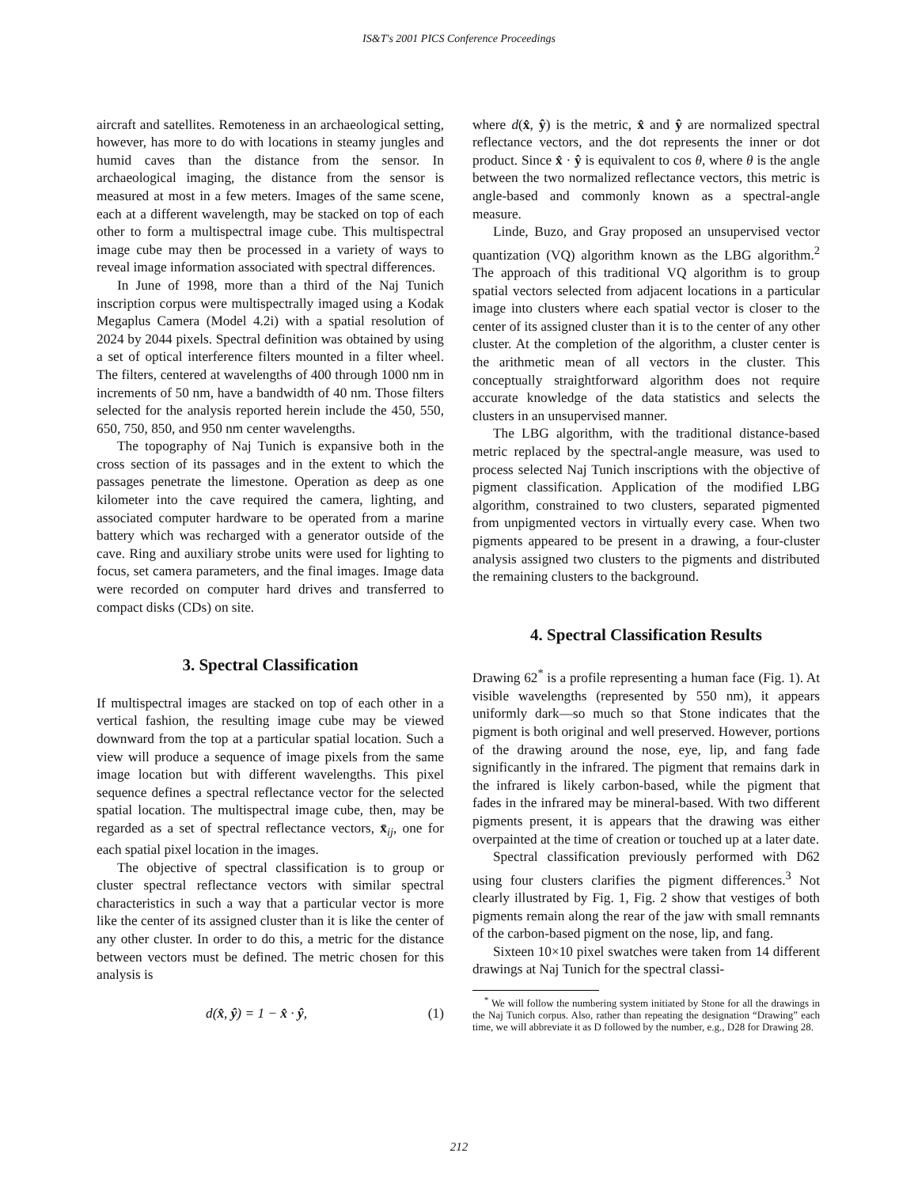IS&T's 2001 PICS Conference Proceedings
aircraft and satellites. Remoteness in an archaeological setting, however, has more to do with locations in steamy jungles and humid caves than the distance from the sensor. In archaeological imaging, the distance from the sensor is measured at most in a few meters. Images of the same scene, each at a different wavelength, may be stacked on top of each other to form a multispectral image cube. This multispectral image cube may then be processed in a variety of ways to reveal image information associated with spectral differences.
In June of 1998, more than a third of the Naj Tunich inscription corpus were multispectrally imaged using a Kodak Megaplus Camera (Model 4.2i) with a spatial resolution of 2024 by 2044 pixels. Spectral definition was obtained by using a set of optical interference filters mounted in a filter wheel. The filters, centered at wavelengths of 400 through 1000 nm in increments of 50 nm, have a bandwidth of 40 nm. Those filters selected for the analysis reported herein include the 450, 550, 650, 750, 850, and 950 nm center wavelengths.
The topography of Naj Tunich is expansive both in the cross section of its passages and in the extent to which the passages penetrate the limestone. Operation as deep as one kilometer into the cave required the camera, lighting, and associated computer hardware to be operated from a marine battery which was recharged with a generator outside of the cave. Ring and auxiliary strobe units were used for lighting to focus, set camera parameters, and the final images. Image data were recorded on computer hard drives and transferred to compact disks (CDs) on site.
3. Spectral Classification
If multispectral images are stacked on top of each other in a vertical fashion, the resulting image cube may be viewed downward from the top at a particular spatial location. Such a view will produce a sequence of image pixels from the same image location but with different wavelengths. This pixel sequence defines a spectral reflectance vector for the selected spatial location. The multispectral image cube, then, may be regarded as a set of spectral reflectance vectors, x̄<sub>ij</sub>, one for each spatial pixel location in the images.
The objective of spectral classification is to group or cluster spectral reflectance vectors with similar spectral characteristics in such a way that a particular vector is more like the center of its assigned cluster than it is like the center of any other cluster. In order to do this, a metric for the distance between vectors must be defined. The metric chosen for this analysis is
d(x̂, ŷ) = 1 − x̂ · ŷ, (1)
where d(x̂, ŷ) is the metric, x̂ and ŷ are normalized spectral reflectance vectors, and the dot represents the inner or dot product. Since x̂ · ŷ is equivalent to cos θ, where θ is the angle between the two normalized reflectance vectors, this metric is angle-based and commonly known as a spectral-angle measure.
Linde, Buzo, and Gray proposed an unsupervised vector quantization (VQ) algorithm known as the LBG algorithm.<sup>2</sup> The approach of this traditional VQ algorithm is to group spatial vectors selected from adjacent locations in a particular image into clusters where each spatial vector is closer to the center of its assigned cluster than it is to the center of any other cluster. At the completion of the algorithm, a cluster center is the arithmetic mean of all vectors in the cluster. This conceptually straightforward algorithm does not require accurate knowledge of the data statistics and selects the clusters in an unsupervised manner.
The LBG algorithm, with the traditional distance-based metric replaced by the spectral-angle measure, was used to process selected Naj Tunich inscriptions with the objective of pigment classification. Application of the modified LBG algorithm, constrained to two clusters, separated pigmented from unpigmented vectors in virtually every case. When two pigments appeared to be present in a drawing, a four-cluster analysis assigned two clusters to the pigments and distributed the remaining clusters to the background.
4. Spectral Classification Results
Drawing 62<sup>*</sup> is a profile representing a human face (Fig. 1). At visible wavelengths (represented by 550 nm), it appears uniformly dark—so much so that Stone indicates that the pigment is both original and well preserved. However, portions of the drawing around the nose, eye, lip, and fang fade significantly in the infrared. The pigment that remains dark in the infrared is likely carbon-based, while the pigment that fades in the infrared may be mineral-based. With two different pigments present, it is appears that the drawing was either overpainted at the time of creation or touched up at a later date.
Spectral classification previously performed with D62 using four clusters clarifies the pigment differences.<sup>3</sup> Not clearly illustrated by Fig. 1, Fig. 2 show that vestiges of both pigments remain along the rear of the jaw with small remnants of the carbon-based pigment on the nose, lip, and fang.
Sixteen 10×10 pixel swatches were taken from 14 different drawings at Naj Tunich for the spectral classi-
<sup>*</sup> We will follow the numbering system initiated by Stone for all the drawings in the Naj Tunich corpus. Also, rather than repeating the designation “Drawing” each time, we will abbreviate it as D followed by the number, e.g., D28 for Drawing 28.
212